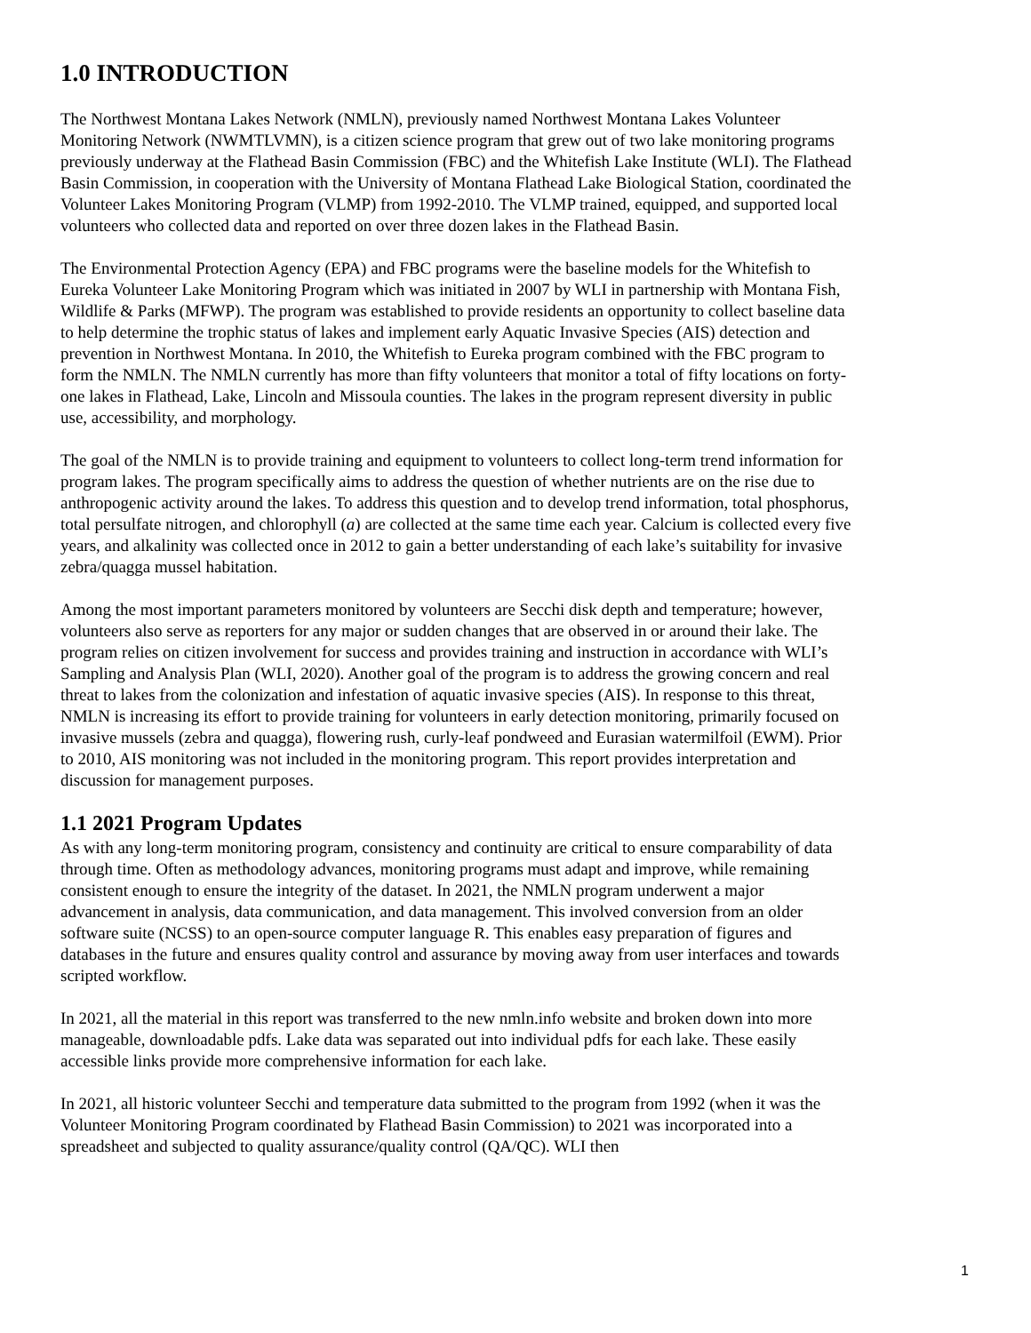1.0 INTRODUCTION
The Northwest Montana Lakes Network (NMLN), previously named Northwest Montana Lakes Volunteer Monitoring Network (NWMTLVMN), is a citizen science program that grew out of two lake monitoring programs previously underway at the Flathead Basin Commission (FBC) and the Whitefish Lake Institute (WLI). The Flathead Basin Commission, in cooperation with the University of Montana Flathead Lake Biological Station, coordinated the Volunteer Lakes Monitoring Program (VLMP) from 1992-2010. The VLMP trained, equipped, and supported local volunteers who collected data and reported on over three dozen lakes in the Flathead Basin.
The Environmental Protection Agency (EPA) and FBC programs were the baseline models for the Whitefish to Eureka Volunteer Lake Monitoring Program which was initiated in 2007 by WLI in partnership with Montana Fish, Wildlife & Parks (MFWP). The program was established to provide residents an opportunity to collect baseline data to help determine the trophic status of lakes and implement early Aquatic Invasive Species (AIS) detection and prevention in Northwest Montana. In 2010, the Whitefish to Eureka program combined with the FBC program to form the NMLN. The NMLN currently has more than fifty volunteers that monitor a total of fifty locations on forty-one lakes in Flathead, Lake, Lincoln and Missoula counties. The lakes in the program represent diversity in public use, accessibility, and morphology.
The goal of the NMLN is to provide training and equipment to volunteers to collect long-term trend information for program lakes. The program specifically aims to address the question of whether nutrients are on the rise due to anthropogenic activity around the lakes. To address this question and to develop trend information, total phosphorus, total persulfate nitrogen, and chlorophyll (a) are collected at the same time each year. Calcium is collected every five years, and alkalinity was collected once in 2012 to gain a better understanding of each lake’s suitability for invasive zebra/quagga mussel habitation.
Among the most important parameters monitored by volunteers are Secchi disk depth and temperature; however, volunteers also serve as reporters for any major or sudden changes that are observed in or around their lake. The program relies on citizen involvement for success and provides training and instruction in accordance with WLI’s Sampling and Analysis Plan (WLI, 2020). Another goal of the program is to address the growing concern and real threat to lakes from the colonization and infestation of aquatic invasive species (AIS). In response to this threat, NMLN is increasing its effort to provide training for volunteers in early detection monitoring, primarily focused on invasive mussels (zebra and quagga), flowering rush, curly-leaf pondweed and Eurasian watermilfoil (EWM). Prior to 2010, AIS monitoring was not included in the monitoring program. This report provides interpretation and discussion for management purposes.
1.1 2021 Program Updates
As with any long-term monitoring program, consistency and continuity are critical to ensure comparability of data through time. Often as methodology advances, monitoring programs must adapt and improve, while remaining consistent enough to ensure the integrity of the dataset. In 2021, the NMLN program underwent a major advancement in analysis, data communication, and data management. This involved conversion from an older software suite (NCSS) to an open-source computer language R. This enables easy preparation of figures and databases in the future and ensures quality control and assurance by moving away from user interfaces and towards scripted workflow.
In 2021, all the material in this report was transferred to the new nmln.info website and broken down into more manageable, downloadable pdfs. Lake data was separated out into individual pdfs for each lake. These easily accessible links provide more comprehensive information for each lake.
In 2021, all historic volunteer Secchi and temperature data submitted to the program from 1992 (when it was the Volunteer Monitoring Program coordinated by Flathead Basin Commission) to 2021 was incorporated into a spreadsheet and subjected to quality assurance/quality control (QA/QC). WLI then
1